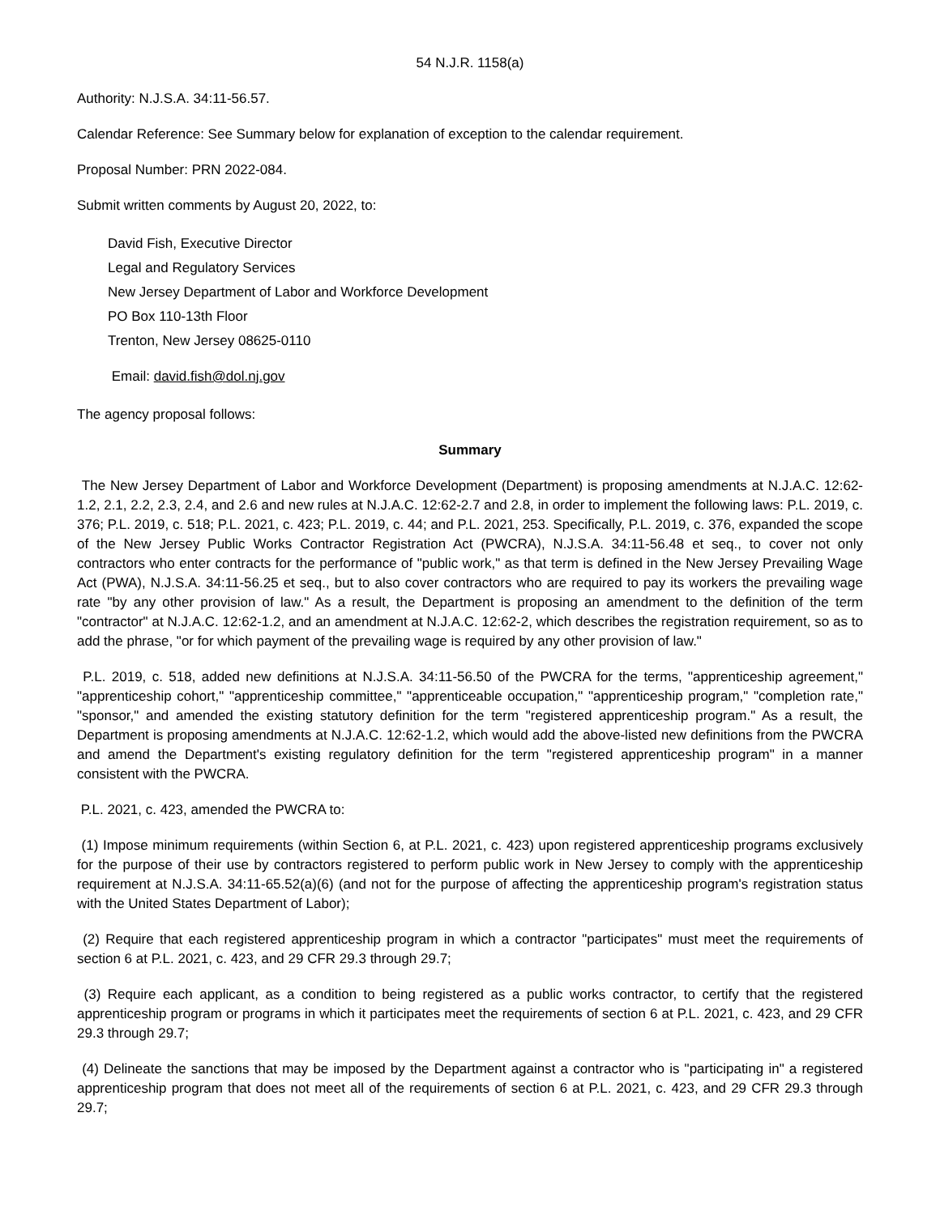54 N.J.R. 1158(a)
Authority: N.J.S.A. 34:11-56.57.
Calendar Reference: See Summary below for explanation of exception to the calendar requirement.
Proposal Number: PRN 2022-084.
Submit written comments by August 20, 2022, to:
David Fish, Executive Director
Legal and Regulatory Services
New Jersey Department of Labor and Workforce Development
PO Box 110-13th Floor
Trenton, New Jersey 08625-0110
Email: david.fish@dol.nj.gov
The agency proposal follows:
Summary
The New Jersey Department of Labor and Workforce Development (Department) is proposing amendments at N.J.A.C. 12:62-1.2, 2.1, 2.2, 2.3, 2.4, and 2.6 and new rules at N.J.A.C. 12:62-2.7 and 2.8, in order to implement the following laws: P.L. 2019, c. 376; P.L. 2019, c. 518; P.L. 2021, c. 423; P.L. 2019, c. 44; and P.L. 2021, 253. Specifically, P.L. 2019, c. 376, expanded the scope of the New Jersey Public Works Contractor Registration Act (PWCRA), N.J.S.A. 34:11-56.48 et seq., to cover not only contractors who enter contracts for the performance of "public work," as that term is defined in the New Jersey Prevailing Wage Act (PWA), N.J.S.A. 34:11-56.25 et seq., but to also cover contractors who are required to pay its workers the prevailing wage rate "by any other provision of law." As a result, the Department is proposing an amendment to the definition of the term "contractor" at N.J.A.C. 12:62-1.2, and an amendment at N.J.A.C. 12:62-2, which describes the registration requirement, so as to add the phrase, "or for which payment of the prevailing wage is required by any other provision of law."
P.L. 2019, c. 518, added new definitions at N.J.S.A. 34:11-56.50 of the PWCRA for the terms, "apprenticeship agreement," "apprenticeship cohort," "apprenticeship committee," "apprenticeable occupation," "apprenticeship program," "completion rate," "sponsor," and amended the existing statutory definition for the term "registered apprenticeship program." As a result, the Department is proposing amendments at N.J.A.C. 12:62-1.2, which would add the above-listed new definitions from the PWCRA and amend the Department's existing regulatory definition for the term "registered apprenticeship program" in a manner consistent with the PWCRA.
P.L. 2021, c. 423, amended the PWCRA to:
(1) Impose minimum requirements (within Section 6, at P.L. 2021, c. 423) upon registered apprenticeship programs exclusively for the purpose of their use by contractors registered to perform public work in New Jersey to comply with the apprenticeship requirement at N.J.S.A. 34:11-65.52(a)(6) (and not for the purpose of affecting the apprenticeship program's registration status with the United States Department of Labor);
(2) Require that each registered apprenticeship program in which a contractor "participates" must meet the requirements of section 6 at P.L. 2021, c. 423, and 29 CFR 29.3 through 29.7;
(3) Require each applicant, as a condition to being registered as a public works contractor, to certify that the registered apprenticeship program or programs in which it participates meet the requirements of section 6 at P.L. 2021, c. 423, and 29 CFR 29.3 through 29.7;
(4) Delineate the sanctions that may be imposed by the Department against a contractor who is "participating in" a registered apprenticeship program that does not meet all of the requirements of section 6 at P.L. 2021, c. 423, and 29 CFR 29.3 through 29.7;